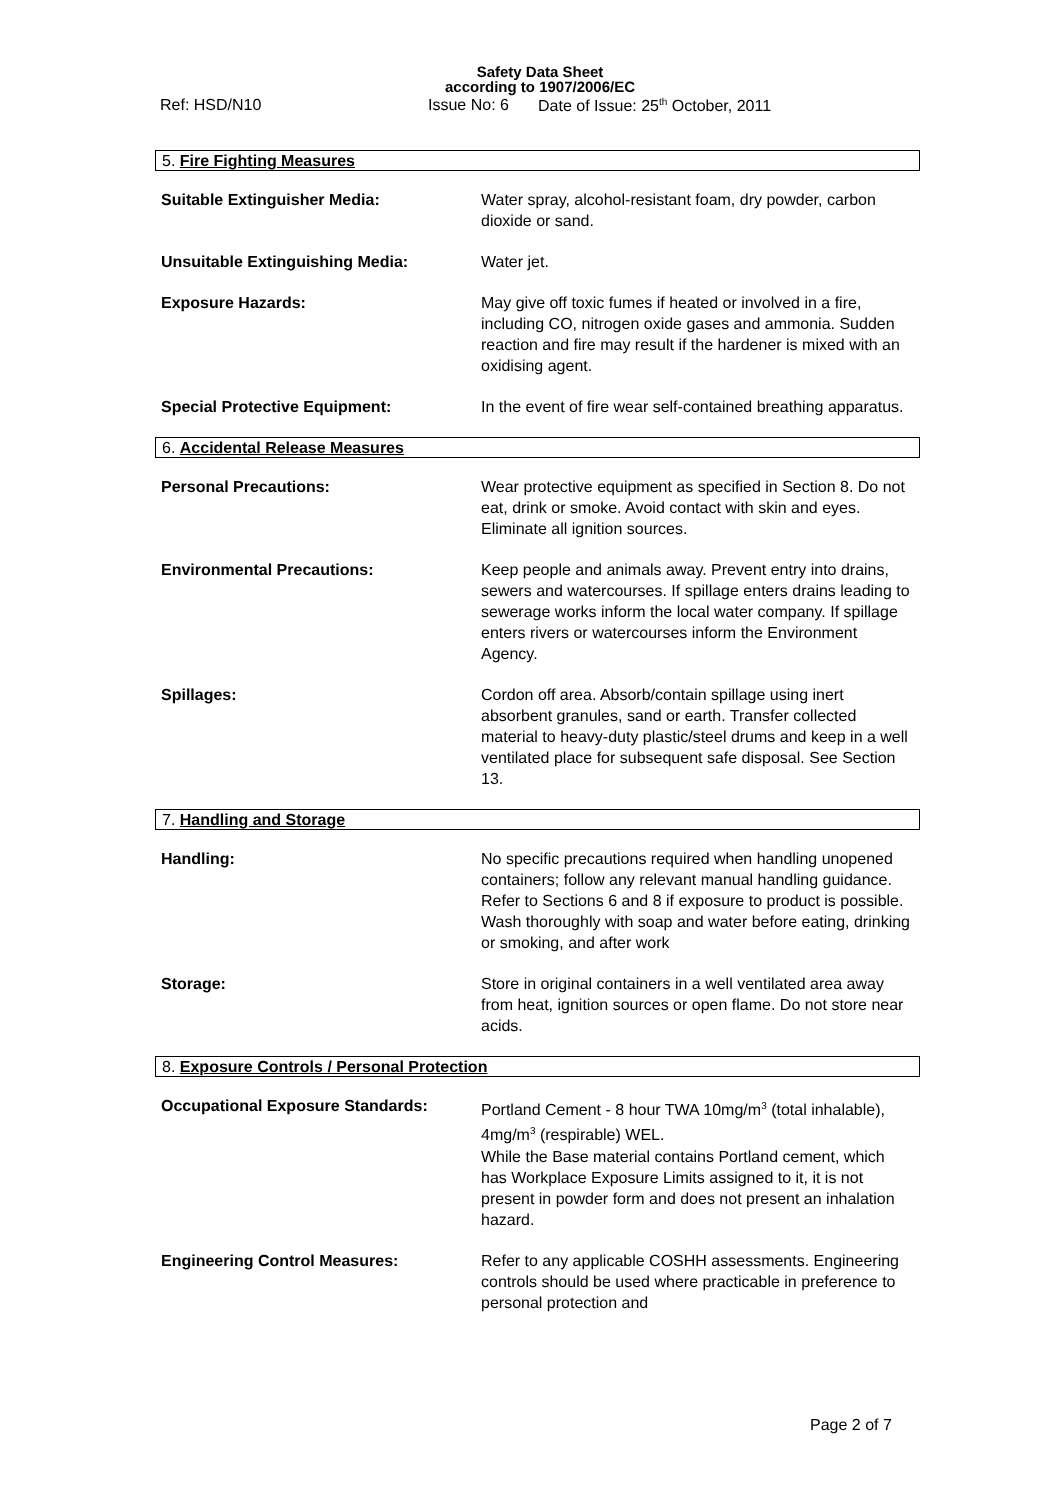Safety Data Sheet
according to 1907/2006/EC
Ref: HSD/N10 Issue No: 6 Date of Issue: 25<sup>th</sup> October, 2011
5. Fire Fighting Measures
Suitable Extinguisher Media: Water spray, alcohol-resistant foam, dry powder, carbon dioxide or sand.
Unsuitable Extinguishing Media: Water jet.
Exposure Hazards: May give off toxic fumes if heated or involved in a fire, including CO, nitrogen oxide gases and ammonia. Sudden reaction and fire may result if the hardener is mixed with an oxidising agent.
Special Protective Equipment: In the event of fire wear self-contained breathing apparatus.
6. Accidental Release Measures
Personal Precautions: Wear protective equipment as specified in Section 8. Do not eat, drink or smoke. Avoid contact with skin and eyes. Eliminate all ignition sources.
Environmental Precautions: Keep people and animals away. Prevent entry into drains, sewers and watercourses. If spillage enters drains leading to sewerage works inform the local water company. If spillage enters rivers or watercourses inform the Environment Agency.
Spillages: Cordon off area. Absorb/contain spillage using inert absorbent granules, sand or earth. Transfer collected material to heavy-duty plastic/steel drums and keep in a well ventilated place for subsequent safe disposal. See Section 13.
7. Handling and Storage
Handling: No specific precautions required when handling unopened containers; follow any relevant manual handling guidance. Refer to Sections 6 and 8 if exposure to product is possible. Wash thoroughly with soap and water before eating, drinking or smoking, and after work
Storage: Store in original containers in a well ventilated area away from heat, ignition sources or open flame. Do not store near acids.
8. Exposure Controls / Personal Protection
Occupational Exposure Standards: Portland Cement - 8 hour TWA 10mg/m<sup>3</sup> (total inhalable), 4mg/m<sup>3</sup> (respirable) WEL.
While the Base material contains Portland cement, which has Workplace Exposure Limits assigned to it, it is not present in powder form and does not present an inhalation hazard.
Engineering Control Measures: Refer to any applicable COSHH assessments. Engineering controls should be used where practicable in preference to personal protection and
Page 2 of 7